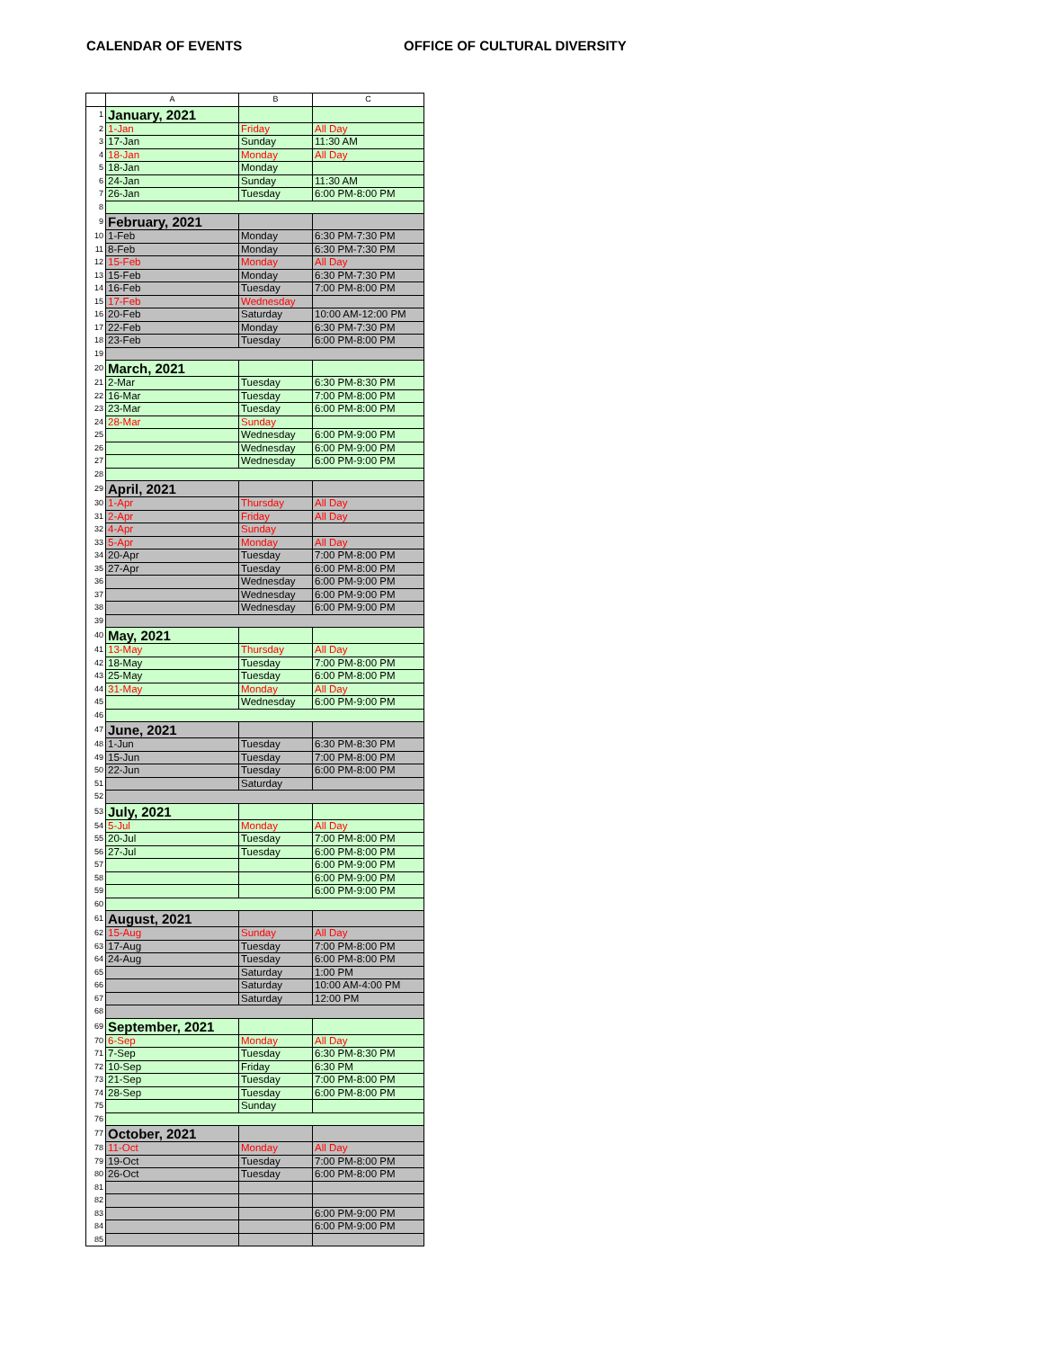CALENDAR OF EVENTS OFFICE OF CULTURAL DIVERSITY
| | A | B | C |
| --- | --- | --- | --- |
| 1 | January, 2021 | | |
| 2 | 1-Jan | Friday | All Day |
| 3 | 17-Jan | Sunday | 11:30 AM |
| 4 | 18-Jan | Monday | All Day |
| 5 | 18-Jan | Monday | |
| 6 | 24-Jan | Sunday | 11:30 AM |
| 7 | 26-Jan | Tuesday | 6:00 PM-8:00 PM |
| 8 | | | |
| 9 | February, 2021 | | |
| 10 | 1-Feb | Monday | 6:30 PM-7:30 PM |
| 11 | 8-Feb | Monday | 6:30 PM-7:30 PM |
| 12 | 15-Feb | Monday | All Day |
| 13 | 15-Feb | Monday | 6:30 PM-7:30 PM |
| 14 | 16-Feb | Tuesday | 7:00 PM-8:00 PM |
| 15 | 17-Feb | Wednesday | |
| 16 | 20-Feb | Saturday | 10:00 AM-12:00 PM |
| 17 | 22-Feb | Monday | 6:30 PM-7:30 PM |
| 18 | 23-Feb | Tuesday | 6:00 PM-8:00 PM |
| 19 | | | |
| 20 | March, 2021 | | |
| 21 | 2-Mar | Tuesday | 6:30 PM-8:30 PM |
| 22 | 16-Mar | Tuesday | 7:00 PM-8:00 PM |
| 23 | 23-Mar | Tuesday | 6:00 PM-8:00 PM |
| 24 | 28-Mar | Sunday | |
| 25 | | Wednesday | 6:00 PM-9:00 PM |
| 26 | | Wednesday | 6:00 PM-9:00 PM |
| 27 | | Wednesday | 6:00 PM-9:00 PM |
| 28 | | | |
| 29 | April, 2021 | | |
| 30 | 1-Apr | Thursday | All Day |
| 31 | 2-Apr | Friday | All Day |
| 32 | 4-Apr | Sunday | |
| 33 | 5-Apr | Monday | All Day |
| 34 | 20-Apr | Tuesday | 7:00 PM-8:00 PM |
| 35 | 27-Apr | Tuesday | 6:00 PM-8:00 PM |
| 36 | | Wednesday | 6:00 PM-9:00 PM |
| 37 | | Wednesday | 6:00 PM-9:00 PM |
| 38 | | Wednesday | 6:00 PM-9:00 PM |
| 39 | | | |
| 40 | May, 2021 | | |
| 41 | 13-May | Thursday | All Day |
| 42 | 18-May | Tuesday | 7:00 PM-8:00 PM |
| 43 | 25-May | Tuesday | 6:00 PM-8:00 PM |
| 44 | 31-May | Monday | All Day |
| 45 | | Wednesday | 6:00 PM-9:00 PM |
| 46 | | | |
| 47 | June, 2021 | | |
| 48 | 1-Jun | Tuesday | 6:30 PM-8:30 PM |
| 49 | 15-Jun | Tuesday | 7:00 PM-8:00 PM |
| 50 | 22-Jun | Tuesday | 6:00 PM-8:00 PM |
| 51 | | Saturday | |
| 52 | | | |
| 53 | July, 2021 | | |
| 54 | 5-Jul | Monday | All Day |
| 55 | 20-Jul | Tuesday | 7:00 PM-8:00 PM |
| 56 | 27-Jul | Tuesday | 6:00 PM-8:00 PM |
| 57 | | | 6:00 PM-9:00 PM |
| 58 | | | 6:00 PM-9:00 PM |
| 59 | | | 6:00 PM-9:00 PM |
| 60 | | | |
| 61 | August, 2021 | | |
| 62 | 15-Aug | Sunday | All Day |
| 63 | 17-Aug | Tuesday | 7:00 PM-8:00 PM |
| 64 | 24-Aug | Tuesday | 6:00 PM-8:00 PM |
| 65 | | Saturday | 1:00 PM |
| 66 | | Saturday | 10:00 AM-4:00 PM |
| 67 | | Saturday | 12:00 PM |
| 68 | | | |
| 69 | September, 2021 | | |
| 70 | 6-Sep | Monday | All Day |
| 71 | 7-Sep | Tuesday | 6:30 PM-8:30 PM |
| 72 | 10-Sep | Friday | 6:30 PM |
| 73 | 21-Sep | Tuesday | 7:00 PM-8:00 PM |
| 74 | 28-Sep | Tuesday | 6:00 PM-8:00 PM |
| 75 | | Sunday | |
| 76 | | | |
| 77 | October, 2021 | | |
| 78 | 11-Oct | Monday | All Day |
| 79 | 19-Oct | Tuesday | 7:00 PM-8:00 PM |
| 80 | 26-Oct | Tuesday | 6:00 PM-8:00 PM |
| 81 | | | |
| 82 | | | |
| 83 | | | 6:00 PM-9:00 PM |
| 84 | | | 6:00 PM-9:00 PM |
| 85 | | | |